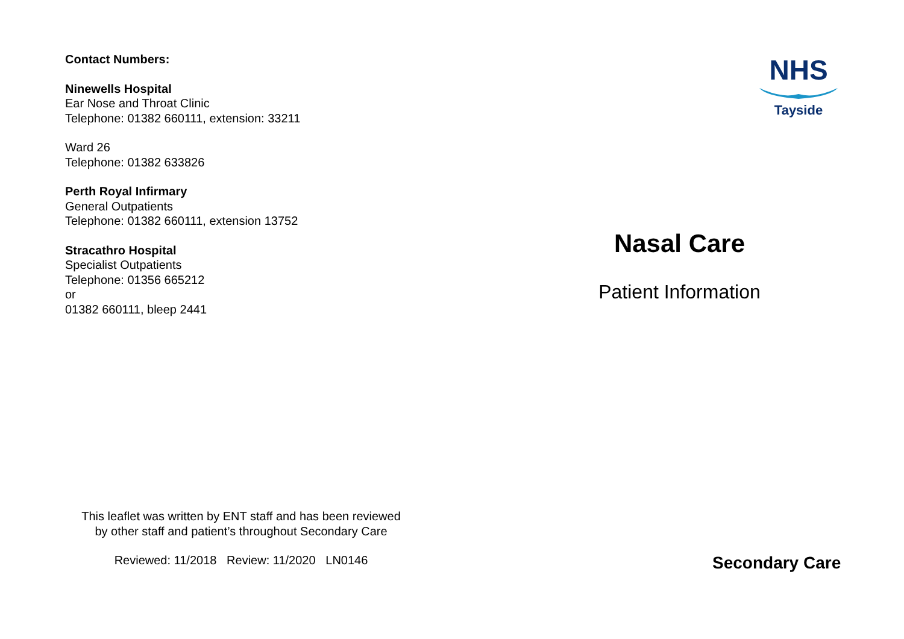Contact Numbers:
Ninewells Hospital
Ear Nose and Throat Clinic
Telephone: 01382 660111, extension: 33211
Ward 26
Telephone: 01382 633826
Perth Royal Infirmary
General Outpatients
Telephone: 01382 660111, extension 13752
Stracathro Hospital
Specialist Outpatients
Telephone: 01356 665212
or
01382 660111, bleep 2441
This leaflet was written by ENT staff and has been reviewed
by other staff and patient’s throughout Secondary Care
Reviewed: 11/2018 Review: 11/2020 LN0146
NHS
Tayside
Nasal Care
Patient Information
Secondary Care